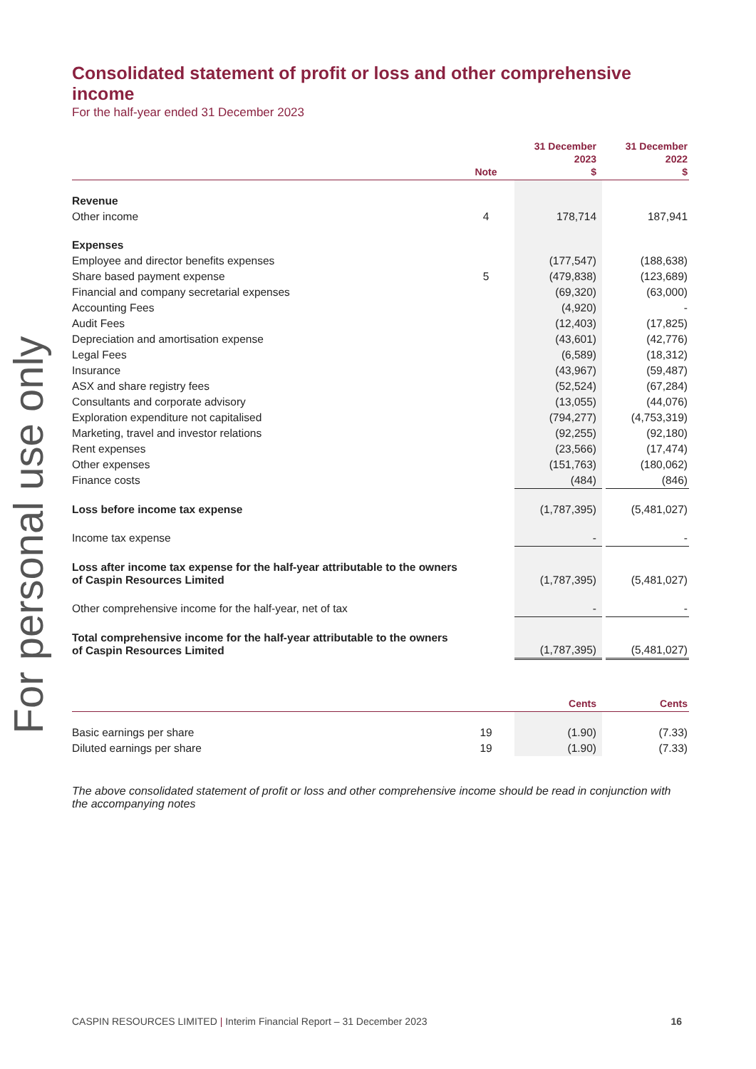For personal use only
Consolidated statement of profit or loss and other comprehensive income
For the half-year ended 31 December 2023
| | Note | 31 December 2023 $ | | 31 December 2022 $ |
| --- | --- | --- | --- | --- |
| Revenue | | | | |
| Other income | 4 | 178,714 | | 187,941 |
| Expenses | | | | |
| Employee and director benefits expenses | | (177,547) | | (188,638) |
| Share based payment expense | 5 | (479,838) | | (123,689) |
| Financial and company secretarial expenses | | (69,320) | | (63,000) |
| Accounting Fees | | (4,920) | | - |
| Audit Fees | | (12,403) | | (17,825) |
| Depreciation and amortisation expense | | (43,601) | | (42,776) |
| Legal Fees | | (6,589) | | (18,312) |
| Insurance | | (43,967) | | (59,487) |
| ASX and share registry fees | | (52,524) | | (67,284) |
| Consultants and corporate advisory | | (13,055) | | (44,076) |
| Exploration expenditure not capitalised | | (794,277) | | (4,753,319) |
| Marketing, travel and investor relations | | (92,255) | | (92,180) |
| Rent expenses | | (23,566) | | (17,474) |
| Other expenses | | (151,763) | | (180,062) |
| Finance costs | | (484) | | (846) |
| Loss before income tax expense | | (1,787,395) | | (5,481,027) |
| Income tax expense | | - | | - |
| Loss after income tax expense for the half-year attributable to the owners of Caspin Resources Limited | | (1,787,395) | | (5,481,027) |
| Other comprehensive income for the half-year, net of tax | | - | | - |
| Total comprehensive income for the half-year attributable to the owners of Caspin Resources Limited | | (1,787,395) | | (5,481,027) |
| | | Cents | | Cents |
| --- | --- | --- | --- | --- |
| Basic earnings per share | 19 | (1.90) | | (7.33) |
| Diluted earnings per share | 19 | (1.90) | | (7.33) |
The above consolidated statement of profit or loss and other comprehensive income should be read in conjunction with the accompanying notes
CASPIN RESOURCES LIMITED | Interim Financial Report – 31 December 2023 16